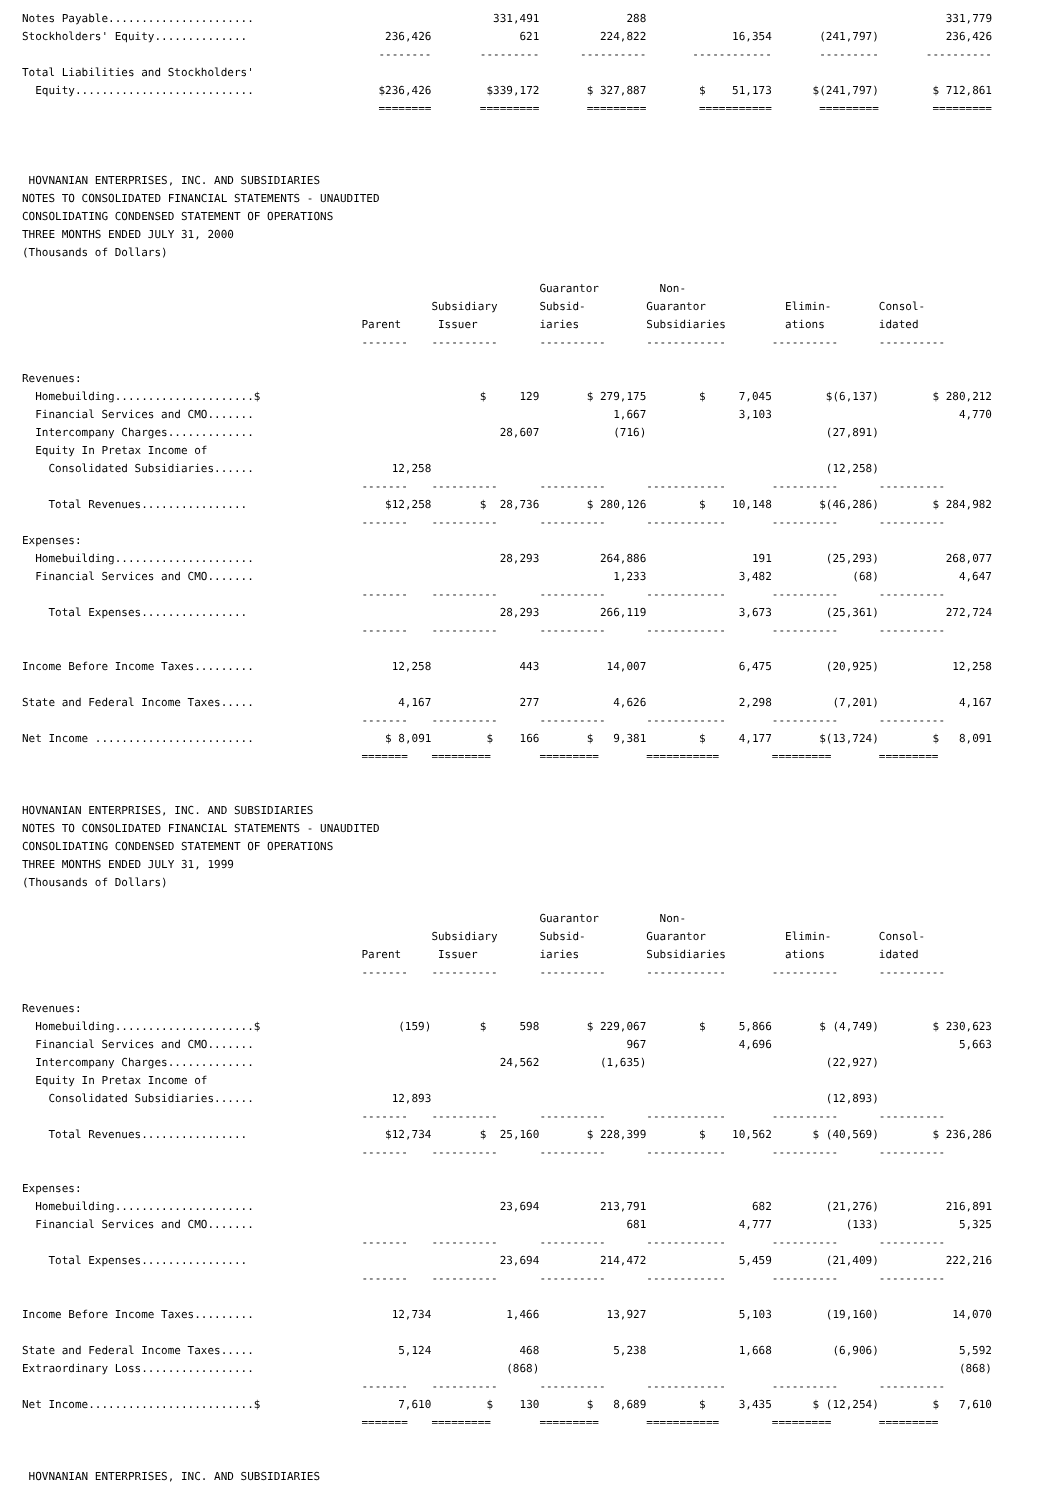| Notes Payable...................... | | 331,491 | 288 | | | 331,779 |
| Stockholders' Equity.............. | 236,426 | 621 | 224,822 | 16,354 | (241,797) | 236,426 |
| | -------- | --------- | ---------- | ------------ | --------- | ---------- |
| Total Liabilities and Stockholders' | | | | | | |
| Equity........................... | $236,426 | $339,172 | $ 327,887 | $ 51,173 | $(241,797) | $ 712,861 |
| | ======== | ========= | ========= | =========== | ========= | ========= |
HOVNANIAN ENTERPRISES, INC. AND SUBSIDIARIES NOTES TO CONSOLIDATED FINANCIAL STATEMENTS - UNAUDITED CONSOLIDATING CONDENSED STATEMENT OF OPERATIONS THREE MONTHS ENDED JULY 31, 2000 (Thousands of Dollars)
| | | | Guarantor | Non- | | |
| --- | --- | --- | --- | --- | --- | --- |
| | | Subsidiary | Subsid- | Guarantor | Elimin- | Consol- |
| | Parent | Issuer | iaries | Subsidiaries | ations | idated |
| | ------- | ---------- | ---------- | ------------ | ---------- | ---------- |
| Revenues: | | | | | | |
| Homebuilding.....................$ | | $ 129 | $ 279,175 | $ 7,045 | $(6,137) | $ 280,212 |
| Financial Services and CMO....... | | | 1,667 | 3,103 | | 4,770 |
| Intercompany Charges............. | | 28,607 | (716) | | (27,891) | |
| Equity In Pretax Income of | | | | | | |
| Consolidated Subsidiaries...... | 12,258 | | | | (12,258) | |
| | ------- | ---------- | ---------- | ------------ | ---------- | ---------- |
| Total Revenues................ | $12,258 | $ 28,736 | $ 280,126 | $ 10,148 | $(46,286) | $ 284,982 |
| | ------- | ---------- | ---------- | ------------ | ---------- | ---------- |
| Expenses: | | | | | | |
| Homebuilding..................... | | 28,293 | 264,886 | 191 | (25,293) | 268,077 |
| Financial Services and CMO....... | | | 1,233 | 3,482 | (68) | 4,647 |
| | ------- | ---------- | ---------- | ------------ | ---------- | ---------- |
| Total Expenses................ | | 28,293 | 266,119 | 3,673 | (25,361) | 272,724 |
| | ------- | ---------- | ---------- | ------------ | ---------- | ---------- |
| Income Before Income Taxes......... | 12,258 | 443 | 14,007 | 6,475 | (20,925) | 12,258 |
| State and Federal Income Taxes..... | 4,167 | 277 | 4,626 | 2,298 | (7,201) | 4,167 |
| | ------- | ---------- | ---------- | ------------ | ---------- | ---------- |
| Net Income ........................ | $ 8,091 | $ 166 | $ 9,381 | $ 4,177 | $(13,724) | $ 8,091 |
| | ======= | ========= | ========= | =========== | ========= | ========= |
HOVNANIAN ENTERPRISES, INC. AND SUBSIDIARIES NOTES TO CONSOLIDATED FINANCIAL STATEMENTS - UNAUDITED CONSOLIDATING CONDENSED STATEMENT OF OPERATIONS THREE MONTHS ENDED JULY 31, 1999 (Thousands of Dollars)
| | | | Guarantor | Non- | | |
| --- | --- | --- | --- | --- | --- | --- |
| | | Subsidiary | Subsid- | Guarantor | Elimin- | Consol- |
| | Parent | Issuer | iaries | Subsidiaries | ations | idated |
| | ------- | ---------- | ---------- | ------------ | ---------- | ---------- |
| Revenues: | | | | | | |
| Homebuilding.....................$ | (159) | $ 598 | $ 229,067 | $ 5,866 | $ (4,749) | $ 230,623 |
| Financial Services and CMO....... | | | 967 | 4,696 | | 5,663 |
| Intercompany Charges............. | | 24,562 | (1,635) | | (22,927) | |
| Equity In Pretax Income of | | | | | | |
| Consolidated Subsidiaries...... | 12,893 | | | | (12,893) | |
| | ------- | ---------- | ---------- | ------------ | ---------- | ---------- |
| Total Revenues................ | $12,734 | $ 25,160 | $ 228,399 | $ 10,562 | $ (40,569) | $ 236,286 |
| | ------- | ---------- | ---------- | ------------ | ---------- | ---------- |
| Expenses: | | | | | | |
| Homebuilding..................... | | 23,694 | 213,791 | 682 | (21,276) | 216,891 |
| Financial Services and CMO....... | | | 681 | 4,777 | (133) | 5,325 |
| | ------- | ---------- | ---------- | ------------ | ---------- | ---------- |
| Total Expenses................ | | 23,694 | 214,472 | 5,459 | (21,409) | 222,216 |
| | ------- | ---------- | ---------- | ------------ | ---------- | ---------- |
| Income Before Income Taxes......... | 12,734 | 1,466 | 13,927 | 5,103 | (19,160) | 14,070 |
| State and Federal Income Taxes..... | 5,124 | 468 | 5,238 | 1,668 | (6,906) | 5,592 |
| Extraordinary Loss................. | | (868) | | | | (868) |
| | ------- | ---------- | ---------- | ------------ | ---------- | ---------- |
| Net Income.........................$ | 7,610 | $ 130 | $ 8,689 | $ 3,435 | $ (12,254) | $ 7,610 |
| | ======= | ========= | ========= | =========== | ========= | ========= |
HOVNANIAN ENTERPRISES, INC. AND SUBSIDIARIES